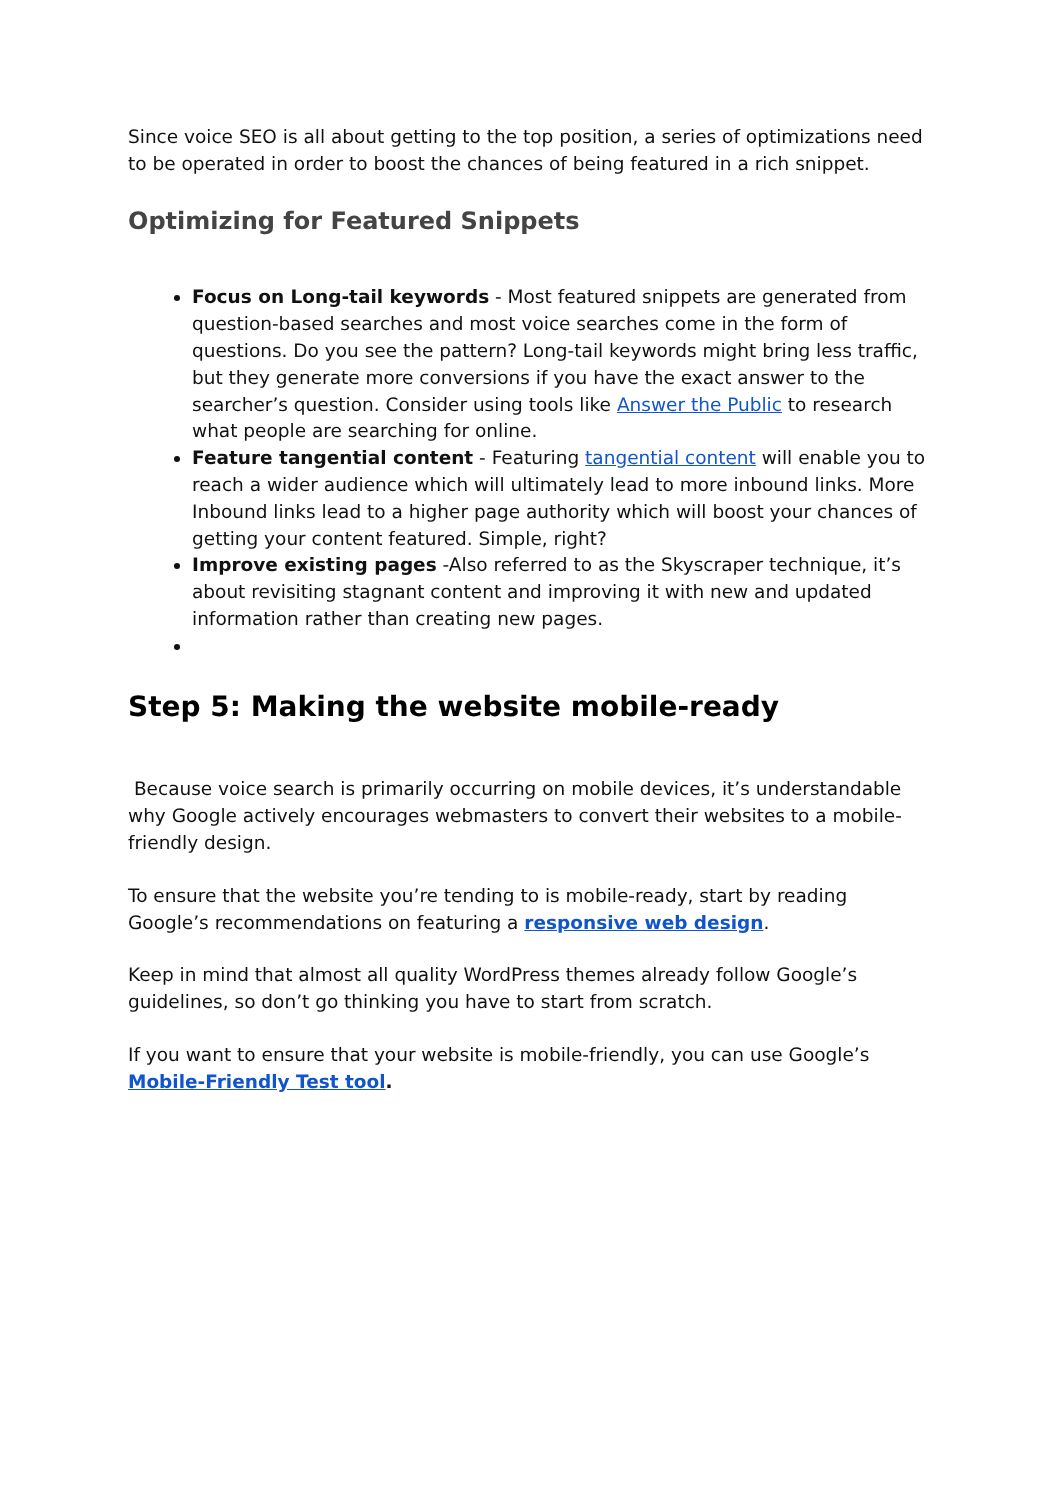Since voice SEO is all about getting to the top position, a series of optimizations need to be operated in order to boost the chances of being featured in a rich snippet.
Optimizing for Featured Snippets
Focus on Long-tail keywords - Most featured snippets are generated from question-based searches and most voice searches come in the form of questions. Do you see the pattern? Long-tail keywords might bring less traffic, but they generate more conversions if you have the exact answer to the searcher’s question. Consider using tools like Answer the Public to research what people are searching for online.
Feature tangential content - Featuring tangential content will enable you to reach a wider audience which will ultimately lead to more inbound links. More Inbound links lead to a higher page authority which will boost your chances of getting your content featured. Simple, right?
Improve existing pages -Also referred to as the Skyscraper technique, it’s about revisiting stagnant content and improving it with new and updated information rather than creating new pages.
Step 5: Making the website mobile-ready
Because voice search is primarily occurring on mobile devices, it’s understandable why Google actively encourages webmasters to convert their websites to a mobile-friendly design.
To ensure that the website you’re tending to is mobile-ready, start by reading Google’s recommendations on featuring a responsive web design.
Keep in mind that almost all quality WordPress themes already follow Google’s guidelines, so don’t go thinking you have to start from scratch.
If you want to ensure that your website is mobile-friendly, you can use Google’s Mobile-Friendly Test tool.